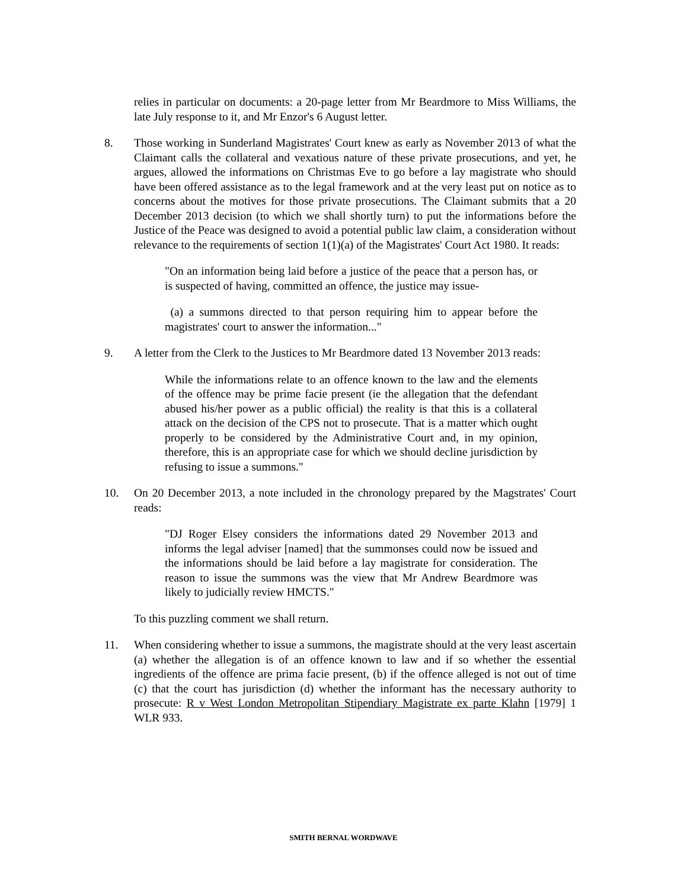relies in particular on documents: a 20-page letter from Mr Beardmore to Miss Williams, the late July response to it, and Mr Enzor's 6 August letter.
8. Those working in Sunderland Magistrates' Court knew as early as November 2013 of what the Claimant calls the collateral and vexatious nature of these private prosecutions, and yet, he argues, allowed the informations on Christmas Eve to go before a lay magistrate who should have been offered assistance as to the legal framework and at the very least put on notice as to concerns about the motives for those private prosecutions. The Claimant submits that a 20 December 2013 decision (to which we shall shortly turn) to put the informations before the Justice of the Peace was designed to avoid a potential public law claim, a consideration without relevance to the requirements of section 1(1)(a) of the Magistrates' Court Act 1980. It reads:
"On an information being laid before a justice of the peace that a person has, or is suspected of having, committed an offence, the justice may issue-
(a) a summons directed to that person requiring him to appear before the magistrates' court to answer the information..."
9. A letter from the Clerk to the Justices to Mr Beardmore dated 13 November 2013 reads:
While the informations relate to an offence known to the law and the elements of the offence may be prime facie present (ie the allegation that the defendant abused his/her power as a public official) the reality is that this is a collateral attack on the decision of the CPS not to prosecute. That is a matter which ought properly to be considered by the Administrative Court and, in my opinion, therefore, this is an appropriate case for which we should decline jurisdiction by refusing to issue a summons."
10. On 20 December 2013, a note included in the chronology prepared by the Magstrates' Court reads:
"DJ Roger Elsey considers the informations dated 29 November 2013 and informs the legal adviser [named] that the summonses could now be issued and the informations should be laid before a lay magistrate for consideration. The reason to issue the summons was the view that Mr Andrew Beardmore was likely to judicially review HMCTS."
To this puzzling comment we shall return.
11. When considering whether to issue a summons, the magistrate should at the very least ascertain (a) whether the allegation is of an offence known to law and if so whether the essential ingredients of the offence are prima facie present, (b) if the offence alleged is not out of time (c) that the court has jurisdiction (d) whether the informant has the necessary authority to prosecute: R v West London Metropolitan Stipendiary Magistrate ex parte Klahn [1979] 1 WLR 933.
SMITH BERNAL WORDWAVE